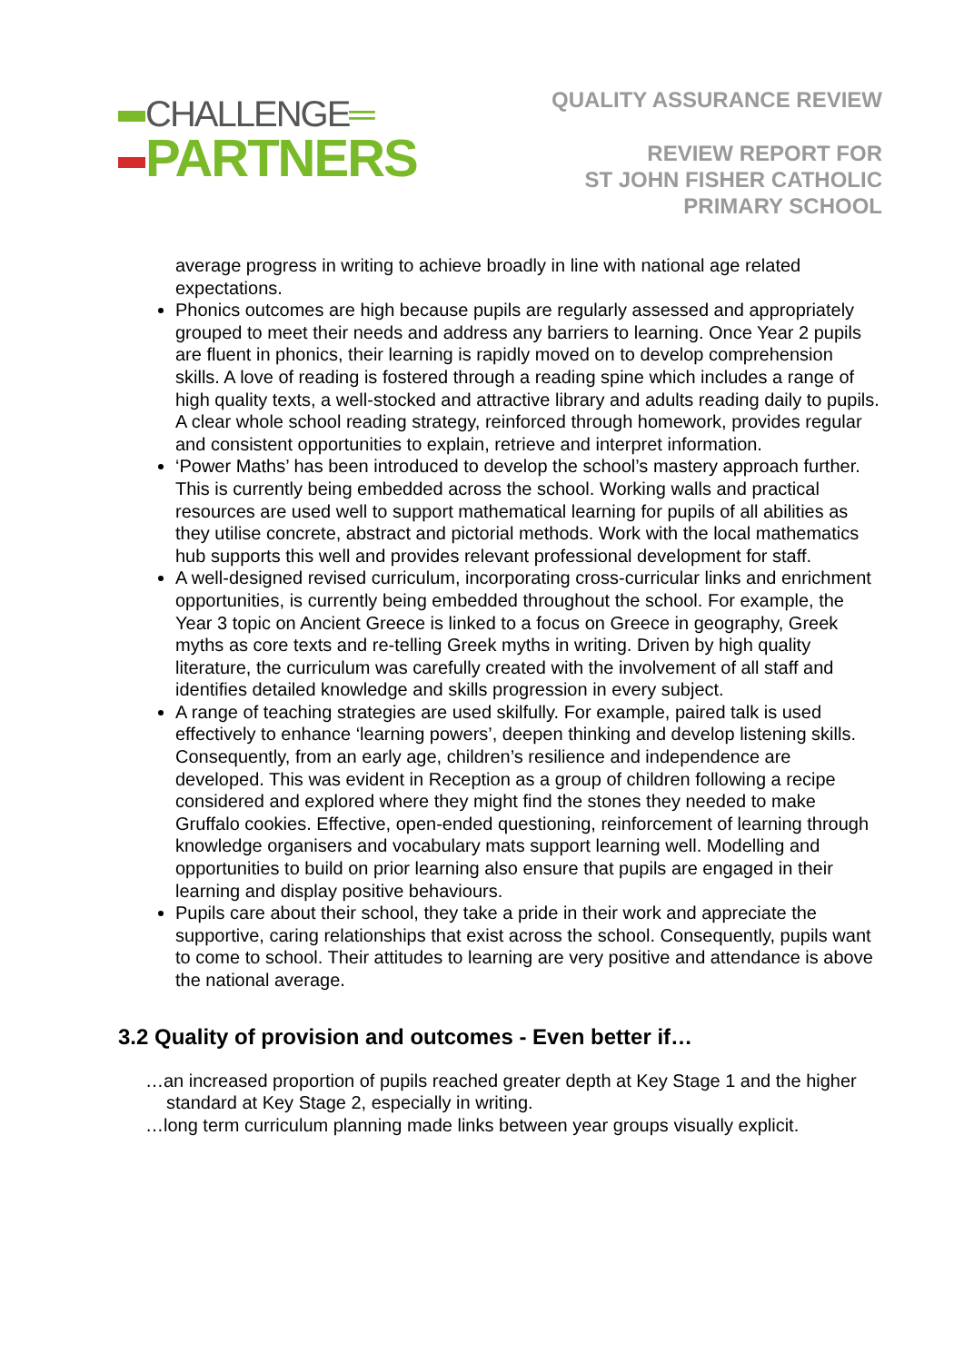CHALLENGE═
PARTNERS
QUALITY ASSURANCE REVIEW
REVIEW REPORT FOR
ST JOHN FISHER CATHOLIC
PRIMARY SCHOOL
average progress in writing to achieve broadly in line with national age related expectations.
Phonics outcomes are high because pupils are regularly assessed and appropriately grouped to meet their needs and address any barriers to learning. Once Year 2 pupils are fluent in phonics, their learning is rapidly moved on to develop comprehension skills. A love of reading is fostered through a reading spine which includes a range of high quality texts, a well-stocked and attractive library and adults reading daily to pupils. A clear whole school reading strategy, reinforced through homework, provides regular and consistent opportunities to explain, retrieve and interpret information.
‘Power Maths’ has been introduced to develop the school’s mastery approach further. This is currently being embedded across the school. Working walls and practical resources are used well to support mathematical learning for pupils of all abilities as they utilise concrete, abstract and pictorial methods. Work with the local mathematics hub supports this well and provides relevant professional development for staff.
A well-designed revised curriculum, incorporating cross-curricular links and enrichment opportunities, is currently being embedded throughout the school. For example, the Year 3 topic on Ancient Greece is linked to a focus on Greece in geography, Greek myths as core texts and re-telling Greek myths in writing. Driven by high quality literature, the curriculum was carefully created with the involvement of all staff and identifies detailed knowledge and skills progression in every subject.
A range of teaching strategies are used skilfully. For example, paired talk is used effectively to enhance ‘learning powers’, deepen thinking and develop listening skills. Consequently, from an early age, children’s resilience and independence are developed. This was evident in Reception as a group of children following a recipe considered and explored where they might find the stones they needed to make Gruffalo cookies. Effective, open-ended questioning, reinforcement of learning through knowledge organisers and vocabulary mats support learning well. Modelling and opportunities to build on prior learning also ensure that pupils are engaged in their learning and display positive behaviours.
Pupils care about their school, they take a pride in their work and appreciate the supportive, caring relationships that exist across the school. Consequently, pupils want to come to school. Their attitudes to learning are very positive and attendance is above the national average.
3.2 Quality of provision and outcomes - Even better if…
…an increased proportion of pupils reached greater depth at Key Stage 1 and the higher standard at Key Stage 2, especially in writing.
…long term curriculum planning made links between year groups visually explicit.